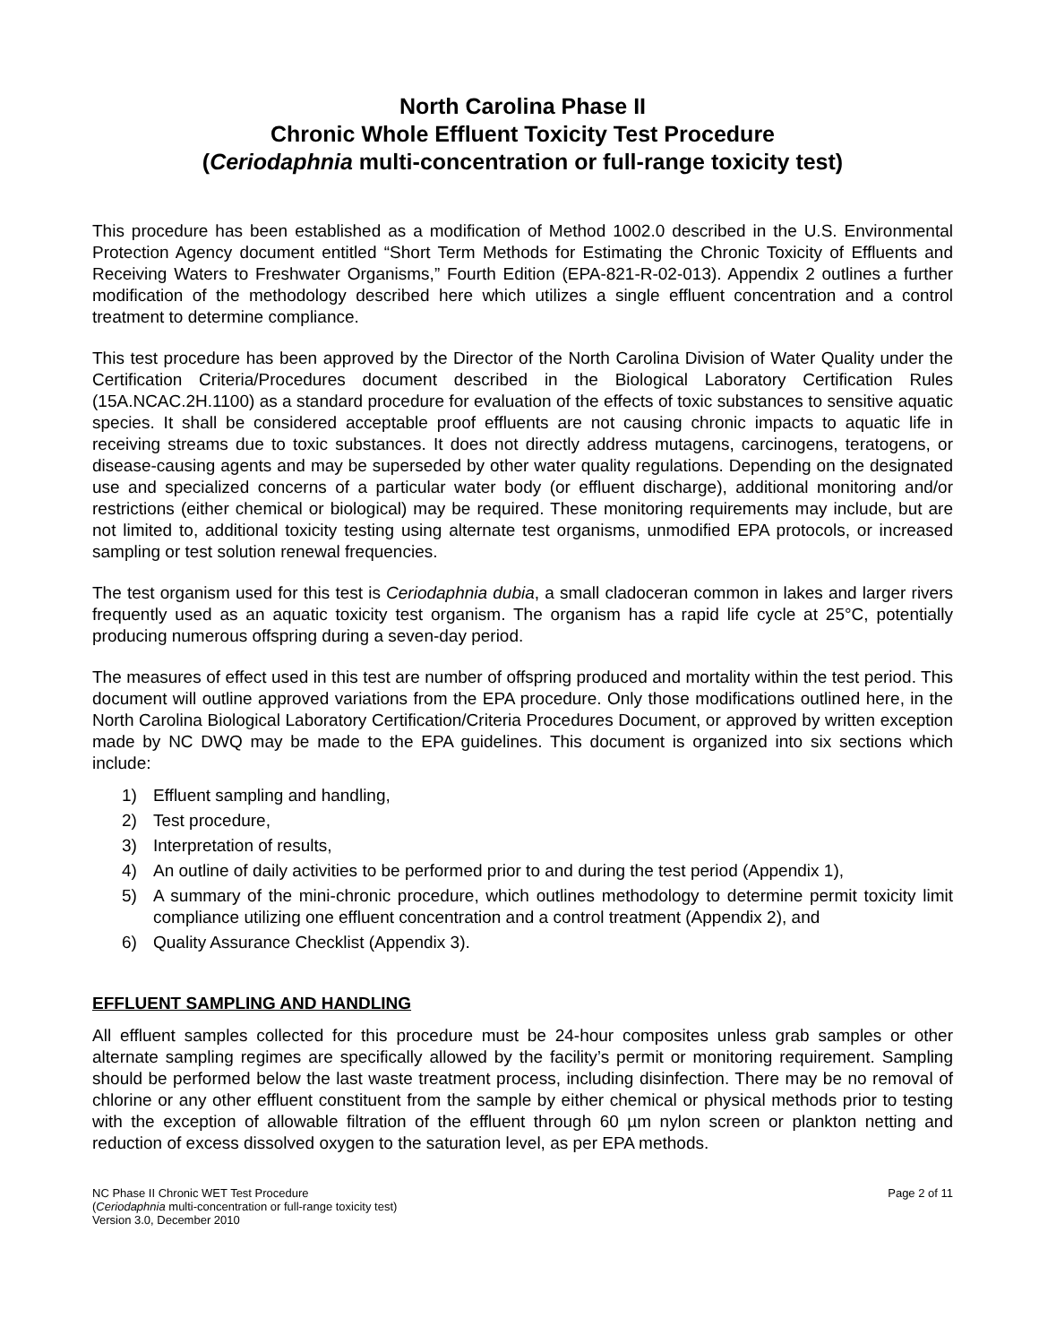North Carolina Phase II
Chronic Whole Effluent Toxicity Test Procedure
(Ceriodaphnia multi-concentration or full-range toxicity test)
This procedure has been established as a modification of Method 1002.0 described in the U.S. Environmental Protection Agency document entitled “Short Term Methods for Estimating the Chronic Toxicity of Effluents and Receiving Waters to Freshwater Organisms,” Fourth Edition (EPA-821-R-02-013). Appendix 2 outlines a further modification of the methodology described here which utilizes a single effluent concentration and a control treatment to determine compliance.
This test procedure has been approved by the Director of the North Carolina Division of Water Quality under the Certification Criteria/Procedures document described in the Biological Laboratory Certification Rules (15A.NCAC.2H.1100) as a standard procedure for evaluation of the effects of toxic substances to sensitive aquatic species. It shall be considered acceptable proof effluents are not causing chronic impacts to aquatic life in receiving streams due to toxic substances. It does not directly address mutagens, carcinogens, teratogens, or disease-causing agents and may be superseded by other water quality regulations. Depending on the designated use and specialized concerns of a particular water body (or effluent discharge), additional monitoring and/or restrictions (either chemical or biological) may be required. These monitoring requirements may include, but are not limited to, additional toxicity testing using alternate test organisms, unmodified EPA protocols, or increased sampling or test solution renewal frequencies.
The test organism used for this test is Ceriodaphnia dubia, a small cladoceran common in lakes and larger rivers frequently used as an aquatic toxicity test organism. The organism has a rapid life cycle at 25°C, potentially producing numerous offspring during a seven-day period.
The measures of effect used in this test are number of offspring produced and mortality within the test period. This document will outline approved variations from the EPA procedure. Only those modifications outlined here, in the North Carolina Biological Laboratory Certification/Criteria Procedures Document, or approved by written exception made by NC DWQ may be made to the EPA guidelines. This document is organized into six sections which include:
1) Effluent sampling and handling,
2) Test procedure,
3) Interpretation of results,
4) An outline of daily activities to be performed prior to and during the test period (Appendix 1),
5) A summary of the mini-chronic procedure, which outlines methodology to determine permit toxicity limit compliance utilizing one effluent concentration and a control treatment (Appendix 2), and
6) Quality Assurance Checklist (Appendix 3).
EFFLUENT SAMPLING AND HANDLING
All effluent samples collected for this procedure must be 24-hour composites unless grab samples or other alternate sampling regimes are specifically allowed by the facility’s permit or monitoring requirement. Sampling should be performed below the last waste treatment process, including disinfection. There may be no removal of chlorine or any other effluent constituent from the sample by either chemical or physical methods prior to testing with the exception of allowable filtration of the effluent through 60 µm nylon screen or plankton netting and reduction of excess dissolved oxygen to the saturation level, as per EPA methods.
NC Phase II Chronic WET Test Procedure
(Ceriodaphnia multi-concentration or full-range toxicity test)
Version 3.0, December 2010
Page 2 of 11